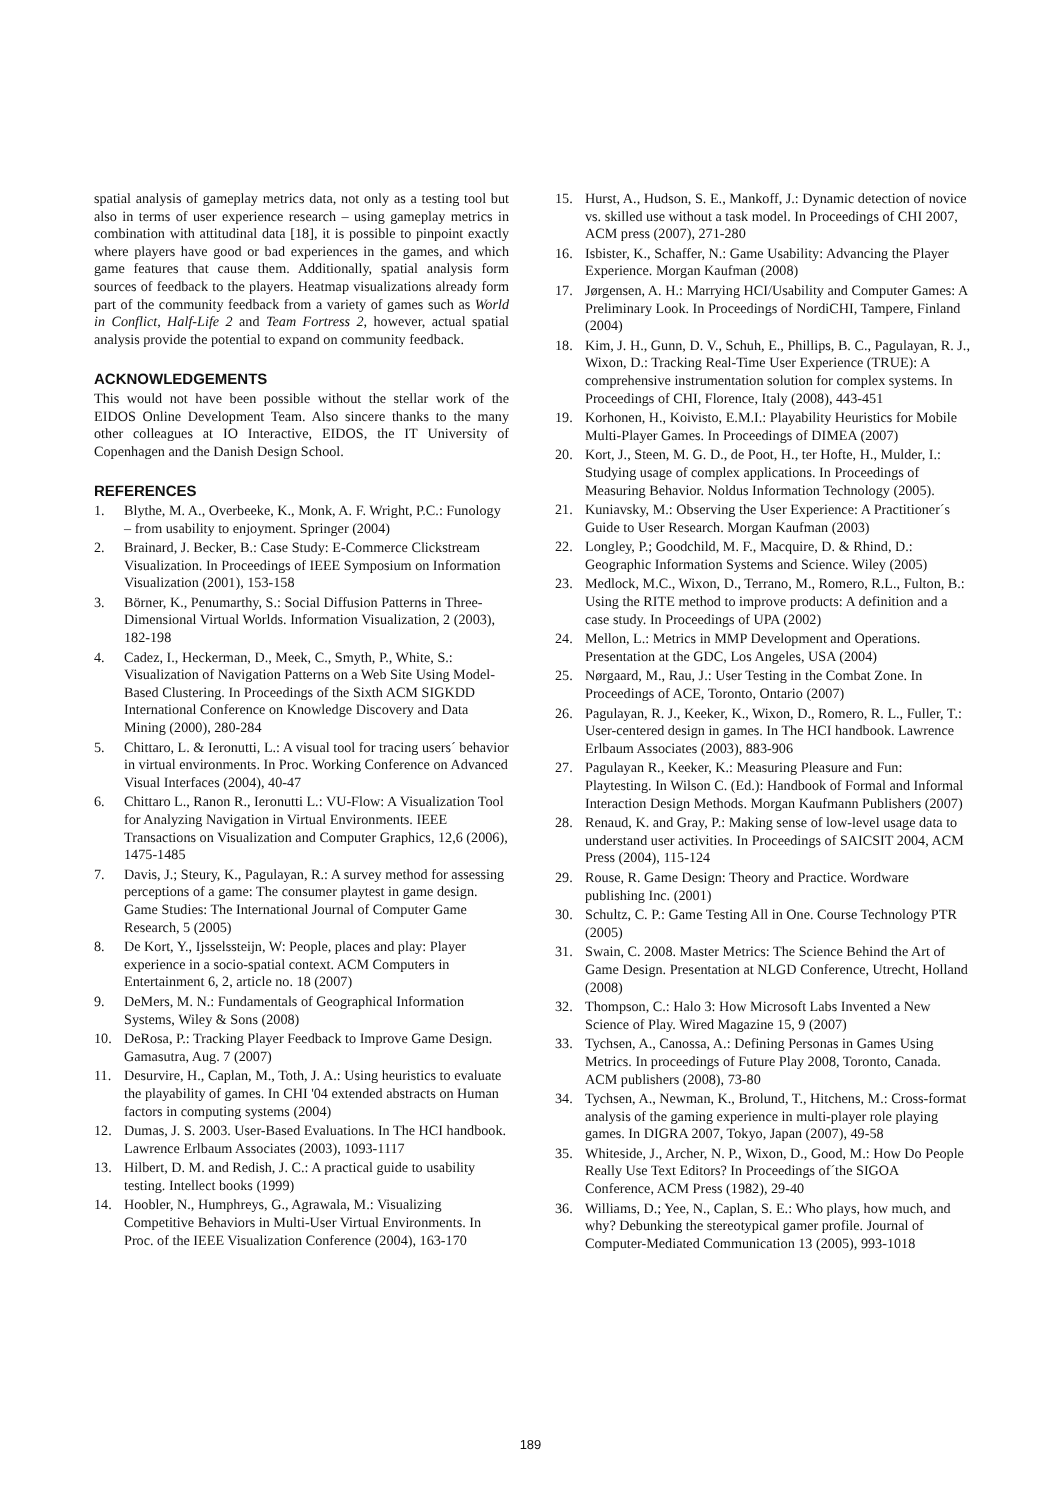spatial analysis of gameplay metrics data, not only as a testing tool but also in terms of user experience research – using gameplay metrics in combination with attitudinal data [18], it is possible to pinpoint exactly where players have good or bad experiences in the games, and which game features that cause them. Additionally, spatial analysis form sources of feedback to the players. Heatmap visualizations already form part of the community feedback from a variety of games such as World in Conflict, Half-Life 2 and Team Fortress 2, however, actual spatial analysis provide the potential to expand on community feedback.
ACKNOWLEDGEMENTS
This would not have been possible without the stellar work of the EIDOS Online Development Team. Also sincere thanks to the many other colleagues at IO Interactive, EIDOS, the IT University of Copenhagen and the Danish Design School.
REFERENCES
1. Blythe, M. A., Overbeeke, K., Monk, A. F. Wright, P.C.: Funology – from usability to enjoyment. Springer (2004)
2. Brainard, J. Becker, B.: Case Study: E-Commerce Clickstream Visualization. In Proceedings of IEEE Symposium on Information Visualization (2001), 153-158
3. Börner, K., Penumarthy, S.: Social Diffusion Patterns in Three-Dimensional Virtual Worlds. Information Visualization, 2 (2003), 182-198
4. Cadez, I., Heckerman, D., Meek, C., Smyth, P., White, S.: Visualization of Navigation Patterns on a Web Site Using Model- Based Clustering. In Proceedings of the Sixth ACM SIGKDD International Conference on Knowledge Discovery and Data Mining (2000), 280-284
5. Chittaro, L. & Ieronutti, L.: A visual tool for tracing users´ behavior in virtual environments. In Proc. Working Conference on Advanced Visual Interfaces (2004), 40-47
6. Chittaro L., Ranon R., Ieronutti L.: VU-Flow: A Visualization Tool for Analyzing Navigation in Virtual Environments. IEEE Transactions on Visualization and Computer Graphics, 12,6 (2006), 1475-1485
7. Davis, J.; Steury, K., Pagulayan, R.: A survey method for assessing perceptions of a game: The consumer playtest in game design. Game Studies: The International Journal of Computer Game Research, 5 (2005)
8. De Kort, Y., Ijsselssteijn, W: People, places and play: Player experience in a socio-spatial context. ACM Computers in Entertainment 6, 2, article no. 18 (2007)
9. DeMers, M. N.: Fundamentals of Geographical Information Systems, Wiley & Sons (2008)
10. DeRosa, P.: Tracking Player Feedback to Improve Game Design. Gamasutra, Aug. 7 (2007)
11. Desurvire, H., Caplan, M., Toth, J. A.: Using heuristics to evaluate the playability of games. In CHI '04 extended abstracts on Human factors in computing systems (2004)
12. Dumas, J. S. 2003. User-Based Evaluations. In The HCI handbook. Lawrence Erlbaum Associates (2003), 1093-1117
13. Hilbert, D. M. and Redish, J. C.: A practical guide to usability testing. Intellect books (1999)
14. Hoobler, N., Humphreys, G., Agrawala, M.: Visualizing Competitive Behaviors in Multi-User Virtual Environments. In Proc. of the IEEE Visualization Conference (2004), 163-170
15. Hurst, A., Hudson, S. E., Mankoff, J.: Dynamic detection of novice vs. skilled use without a task model. In Proceedings of CHI 2007, ACM press (2007), 271-280
16. Isbister, K., Schaffer, N.: Game Usability: Advancing the Player Experience. Morgan Kaufman (2008)
17. Jørgensen, A. H.: Marrying HCI/Usability and Computer Games: A Preliminary Look. In Proceedings of NordiCHI, Tampere, Finland (2004)
18. Kim, J. H., Gunn, D. V., Schuh, E., Phillips, B. C., Pagulayan, R. J., Wixon, D.: Tracking Real-Time User Experience (TRUE): A comprehensive instrumentation solution for complex systems. In Proceedings of CHI, Florence, Italy (2008), 443-451
19. Korhonen, H., Koivisto, E.M.I.: Playability Heuristics for Mobile Multi-Player Games. In Proceedings of DIMEA (2007)
20. Kort, J., Steen, M. G. D., de Poot, H., ter Hofte, H., Mulder, I.: Studying usage of complex applications. In Proceedings of Measuring Behavior. Noldus Information Technology (2005).
21. Kuniavsky, M.: Observing the User Experience: A Practitioner´s Guide to User Research. Morgan Kaufman (2003)
22. Longley, P.; Goodchild, M. F., Macquire, D. & Rhind, D.: Geographic Information Systems and Science. Wiley (2005)
23. Medlock, M.C., Wixon, D., Terrano, M., Romero, R.L., Fulton, B.: Using the RITE method to improve products: A definition and a case study. In Proceedings of UPA (2002)
24. Mellon, L.: Metrics in MMP Development and Operations. Presentation at the GDC, Los Angeles, USA (2004)
25. Nørgaard, M., Rau, J.: User Testing in the Combat Zone. In Proceedings of ACE, Toronto, Ontario (2007)
26. Pagulayan, R. J., Keeker, K., Wixon, D., Romero, R. L., Fuller, T.: User-centered design in games. In The HCI handbook. Lawrence Erlbaum Associates (2003), 883-906
27. Pagulayan R., Keeker, K.: Measuring Pleasure and Fun: Playtesting. In Wilson C. (Ed.): Handbook of Formal and Informal Interaction Design Methods. Morgan Kaufmann Publishers (2007)
28. Renaud, K. and Gray, P.: Making sense of low-level usage data to understand user activities. In Proceedings of SAICSIT 2004, ACM Press (2004), 115-124
29. Rouse, R. Game Design: Theory and Practice. Wordware publishing Inc. (2001)
30. Schultz, C. P.: Game Testing All in One. Course Technology PTR (2005)
31. Swain, C. 2008. Master Metrics: The Science Behind the Art of Game Design. Presentation at NLGD Conference, Utrecht, Holland (2008)
32. Thompson, C.: Halo 3: How Microsoft Labs Invented a New Science of Play. Wired Magazine 15, 9 (2007)
33. Tychsen, A., Canossa, A.: Defining Personas in Games Using Metrics. In proceedings of Future Play 2008, Toronto, Canada. ACM publishers (2008), 73-80
34. Tychsen, A., Newman, K., Brolund, T., Hitchens, M.: Cross-format analysis of the gaming experience in multi-player role playing games. In DIGRA 2007, Tokyo, Japan (2007), 49-58
35. Whiteside, J., Archer, N. P., Wixon, D., Good, M.: How Do People Really Use Text Editors? In Proceedings of´the SIGOA Conference, ACM Press (1982), 29-40
36. Williams, D.; Yee, N., Caplan, S. E.: Who plays, how much, and why? Debunking the stereotypical gamer profile. Journal of Computer-Mediated Communication 13 (2005), 993-1018
189